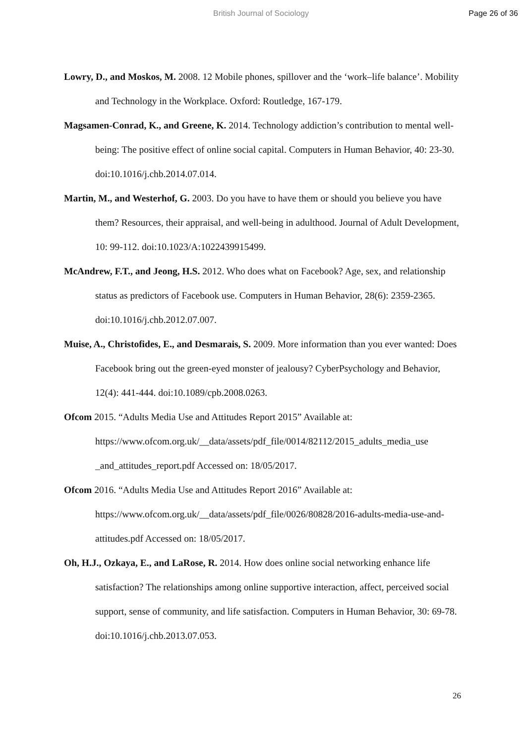British Journal of Sociology Page 26 of 36
Lowry, D., and Moskos, M. 2008. 12 Mobile phones, spillover and the ‘work–life balance’. Mobility and Technology in the Workplace. Oxford: Routledge, 167-179.
Magsamen-Conrad, K., and Greene, K. 2014. Technology addiction’s contribution to mental well-being: The positive effect of online social capital. Computers in Human Behavior, 40: 23-30. doi:10.1016/j.chb.2014.07.014.
Martin, M., and Westerhof, G. 2003. Do you have to have them or should you believe you have them? Resources, their appraisal, and well-being in adulthood. Journal of Adult Development, 10: 99-112. doi:10.1023/A:1022439915499.
McAndrew, F.T., and Jeong, H.S. 2012. Who does what on Facebook? Age, sex, and relationship status as predictors of Facebook use. Computers in Human Behavior, 28(6): 2359-2365. doi:10.1016/j.chb.2012.07.007.
Muise, A., Christofides, E., and Desmarais, S. 2009. More information than you ever wanted: Does Facebook bring out the green-eyed monster of jealousy? CyberPsychology and Behavior, 12(4): 441-444. doi:10.1089/cpb.2008.0263.
Ofcom 2015. “Adults Media Use and Attitudes Report 2015” Available at: https://www.ofcom.org.uk/__data/assets/pdf_file/0014/82112/2015_adults_media_use _and_attitudes_report.pdf Accessed on: 18/05/2017.
Ofcom 2016. “Adults Media Use and Attitudes Report 2016” Available at: https://www.ofcom.org.uk/__data/assets/pdf_file/0026/80828/2016-adults-media-use-and-attitudes.pdf Accessed on: 18/05/2017.
Oh, H.J., Ozkaya, E., and LaRose, R. 2014. How does online social networking enhance life satisfaction? The relationships among online supportive interaction, affect, perceived social support, sense of community, and life satisfaction. Computers in Human Behavior, 30: 69-78. doi:10.1016/j.chb.2013.07.053.
26